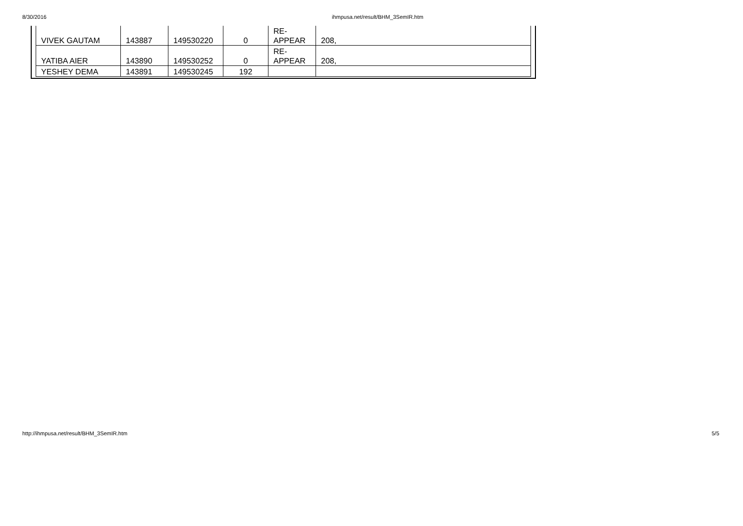8/30/2016 ihmpusa.net/result/BHM_3SemIR.htm
| VIVEK GAUTAM | 143887 | 149530220 | 0 | RE- APPEAR | 208, |
| YATIBA AIER | 143890 | 149530252 | 0 | RE- APPEAR | 208, |
| YESHEY DEMA | 143891 | 149530245 | 192 | | |
http://ihmpusa.net/result/BHM_3SemIR.htm 5/5